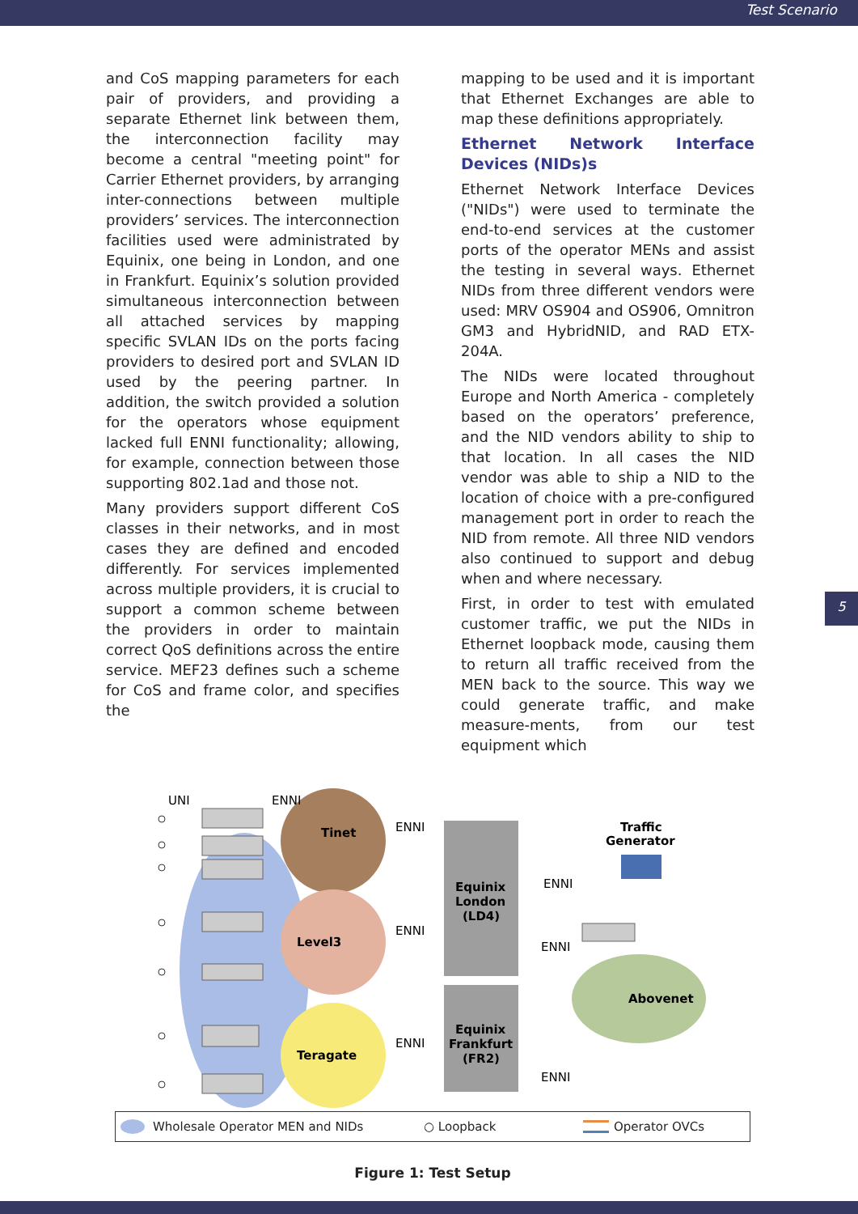Test Scenario
and CoS mapping parameters for each pair of providers, and providing a separate Ethernet link between them, the interconnection facility may become a central "meeting point" for Carrier Ethernet providers, by arranging inter-connections between multiple providers’ services. The interconnection facilities used were administrated by Equinix, one being in London, and one in Frankfurt. Equinix’s solution provided simultaneous interconnection between all attached services by mapping specific SVLAN IDs on the ports facing providers to desired port and SVLAN ID used by the peering partner. In addition, the switch provided a solution for the operators whose equipment lacked full ENNI functionality; allowing, for example, connection between those supporting 802.1ad and those not.
Many providers support different CoS classes in their networks, and in most cases they are defined and encoded differently. For services implemented across multiple providers, it is crucial to support a common scheme between the providers in order to maintain correct QoS definitions across the entire service. MEF23 defines such a scheme for CoS and frame color, and specifies the
mapping to be used and it is important that Ethernet Exchanges are able to map these definitions appropriately.
Ethernet Network Interface Devices (NIDs)s
Ethernet Network Interface Devices ("NIDs") were used to terminate the end-to-end services at the customer ports of the operator MENs and assist the testing in several ways. Ethernet NIDs from three different vendors were used: MRV OS904 and OS906, Omnitron GM3 and HybridNID, and RAD ETX-204A.
The NIDs were located throughout Europe and North America - completely based on the operators’ preference, and the NID vendors ability to ship to that location. In all cases the NID vendor was able to ship a NID to the location of choice with a pre-configured management port in order to reach the NID from remote. All three NID vendors also continued to support and debug when and where necessary.
First, in order to test with emulated customer traffic, we put the NIDs in Ethernet loopback mode, causing them to return all traffic received from the MEN back to the source. This way we could generate traffic, and make measure-ments, from our test equipment which
Tinet
Level3
Teragate
Equinix
London
(LD4)
Equinix
Frankfurt
(FR2)
Abovenet
Traffic
Generator
UNI
ENNI
ENNI
ENNI
ENNI
ENNI
ENNI
ENNI
Wholesale Operator MEN and NIDs ○ Loopback Operator OVCs
Figure 1: Test Setup
5